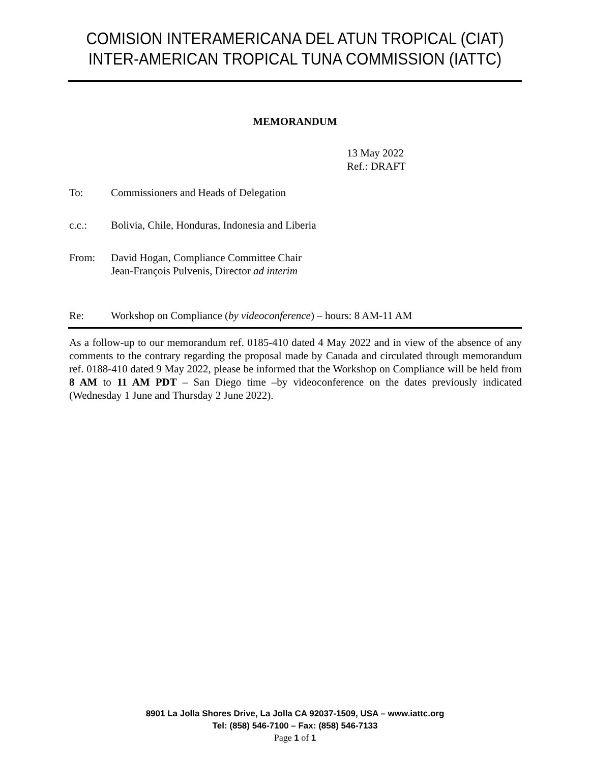COMISION INTERAMERICANA DEL ATUN TROPICAL (CIAT)
INTER-AMERICAN TROPICAL TUNA COMMISSION (IATTC)
MEMORANDUM
13 May 2022
Ref.: DRAFT
To: Commissioners and Heads of Delegation
c.c.: Bolivia, Chile, Honduras, Indonesia and Liberia
From: David Hogan, Compliance Committee Chair
Jean-François Pulvenis, Director ad interim
Re: Workshop on Compliance (by videoconference) – hours: 8 AM-11 AM
As a follow-up to our memorandum ref. 0185-410 dated 4 May 2022 and in view of the absence of any comments to the contrary regarding the proposal made by Canada and circulated through memorandum ref. 0188-410 dated 9 May 2022, please be informed that the Workshop on Compliance will be held from 8 AM to 11 AM PDT – San Diego time –by videoconference on the dates previously indicated (Wednesday 1 June and Thursday 2 June 2022).
8901 La Jolla Shores Drive, La Jolla CA 92037-1509, USA – www.iattc.org
Tel: (858) 546-7100 – Fax: (858) 546-7133
Page 1 of 1